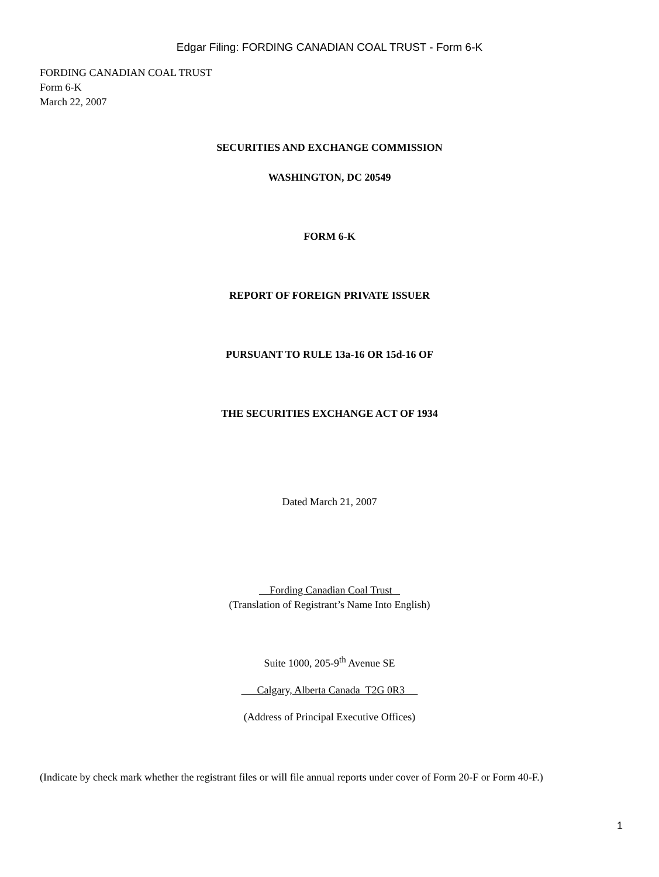Edgar Filing: FORDING CANADIAN COAL TRUST - Form 6-K
FORDING CANADIAN COAL TRUST
Form 6-K
March 22, 2007
SECURITIES AND EXCHANGE COMMISSION
WASHINGTON, DC 20549
FORM 6-K
REPORT OF FOREIGN PRIVATE ISSUER
PURSUANT TO RULE 13a-16 OR 15d-16 OF
THE SECURITIES EXCHANGE ACT OF 1934
Dated March 21, 2007
Fording Canadian Coal Trust
(Translation of Registrant’s Name Into English)
Suite 1000, 205-9<sup>th</sup> Avenue SE
Calgary, Alberta Canada T2G 0R3
(Address of Principal Executive Offices)
(Indicate by check mark whether the registrant files or will file annual reports under cover of Form 20-F or Form 40-F.)
1